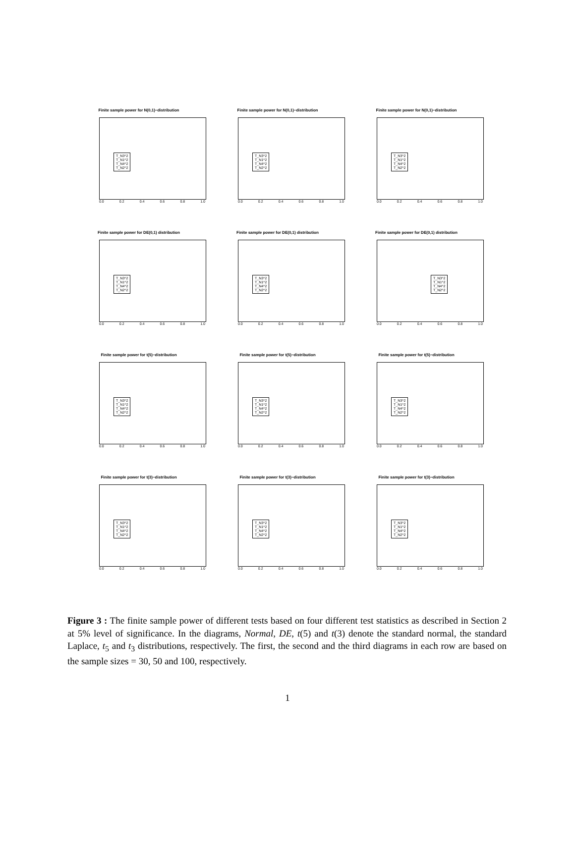Finite sample power for N(0,1)−distribution
T_N3^2
T_N1^2
T_N4^2
T_N2^2
0.0 0.2 0.4 0.6 0.8 1.0
Finite sample power for N(0,1)−distribution
T_N3^2
T_N1^2
T_N4^2
T_N2^2
0.0 0.2 0.4 0.6 0.8 1.0
Finite sample power for N(0,1)−distribution
T_N3^2
T_N1^2
T_N4^2
T_N2^2
0.0 0.2 0.4 0.6 0.8 1.0
Finite sample power for DE(0,1) distribution
T_N3^2
T_N1^2
T_N4^2
T_N2^2
0.0 0.2 0.4 0.6 0.8 1.0
Finite sample power for DE(0,1) distribution
T_N3^2
T_N1^2
T_N4^2
T_N2^2
0.0 0.2 0.4 0.6 0.8 1.0
Finite sample power for DE(0,1) distribution
T_N3^2
T_N1^2
T_N4^2
T_N2^2
0.0 0.2 0.4 0.6 0.8 1.0
Finite sample power for t(5)−distribution
T_N3^2
T_N1^2
T_N4^2
T_N2^2
0.0 0.2 0.4 0.6 0.8 1.0
Finite sample power for t(5)−distribution
T_N3^2
T_N1^2
T_N4^2
T_N2^2
0.0 0.2 0.4 0.6 0.8 1.0
Finite sample power for t(5)−distribution
T_N3^2
T_N1^2
T_N4^2
T_N2^2
0.0 0.2 0.4 0.6 0.8 1.0
Finite sample power for t(3)−distribution
T_N3^2
T_N1^2
T_N4^2
T_N2^2
0.0 0.2 0.4 0.6 0.8 1.0
Finite sample power for t(3)−distribution
T_N3^2
T_N1^2
T_N4^2
T_N2^2
0.0 0.2 0.4 0.6 0.8 1.0
Finite sample power for t(3)−distribution
T_N3^2
T_N1^2
T_N4^2
T_N2^2
0.0 0.2 0.4 0.6 0.8 1.0
Figure 3 : The finite sample power of different tests based on four different test statistics as described in Section 2 at 5% level of significance. In the diagrams, Normal, DE, t(5) and t(3) denote the standard normal, the standard Laplace, t<sub>5</sub> and t<sub>3</sub> distributions, respectively. The first, the second and the third diagrams in each row are based on the sample sizes = 30, 50 and 100, respectively.
1